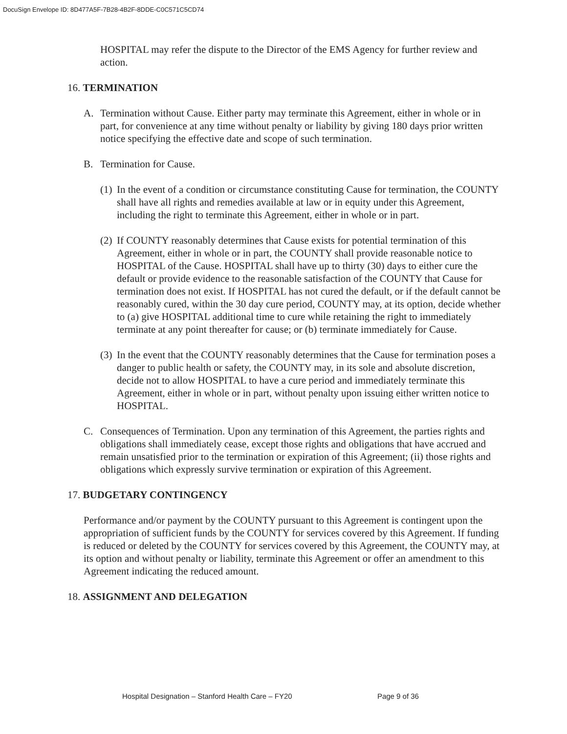DocuSign Envelope ID: 8D477A5F-7B28-4B2F-8DDE-C0C571C5CD74
HOSPITAL may refer the dispute to the Director of the EMS Agency for further review and action.
16. TERMINATION
A. Termination without Cause. Either party may terminate this Agreement, either in whole or in part, for convenience at any time without penalty or liability by giving 180 days prior written notice specifying the effective date and scope of such termination.
B. Termination for Cause.
(1)
In the event of a condition or circumstance constituting Cause for termination, the COUNTY shall have all rights and remedies available at law or in equity under this Agreement, including the right to terminate this Agreement, either in whole or in part.
(2)
If COUNTY reasonably determines that Cause exists for potential termination of this Agreement, either in whole or in part, the COUNTY shall provide reasonable notice to HOSPITAL of the Cause. HOSPITAL shall have up to thirty (30) days to either cure the default or provide evidence to the reasonable satisfaction of the COUNTY that Cause for termination does not exist. If HOSPITAL has not cured the default, or if the default cannot be reasonably cured, within the 30 day cure period, COUNTY may, at its option, decide whether to (a) give HOSPITAL additional time to cure while retaining the right to immediately terminate at any point thereafter for cause; or (b) terminate immediately for Cause.
(3)
In the event that the COUNTY reasonably determines that the Cause for termination poses a danger to public health or safety, the COUNTY may, in its sole and absolute discretion, decide not to allow HOSPITAL to have a cure period and immediately terminate this Agreement, either in whole or in part, without penalty upon issuing either written notice to HOSPITAL.
C. Consequences of Termination. Upon any termination of this Agreement, the parties rights and obligations shall immediately cease, except those rights and obligations that have accrued and remain unsatisfied prior to the termination or expiration of this Agreement; (ii) those rights and obligations which expressly survive termination or expiration of this Agreement.
17. BUDGETARY CONTINGENCY
Performance and/or payment by the COUNTY pursuant to this Agreement is contingent upon the appropriation of sufficient funds by the COUNTY for services covered by this Agreement. If funding is reduced or deleted by the COUNTY for services covered by this Agreement, the COUNTY may, at its option and without penalty or liability, terminate this Agreement or offer an amendment to this Agreement indicating the reduced amount.
18. ASSIGNMENT AND DELEGATION
Hospital Designation – Stanford Health Care – FY20 Page 9 of 36